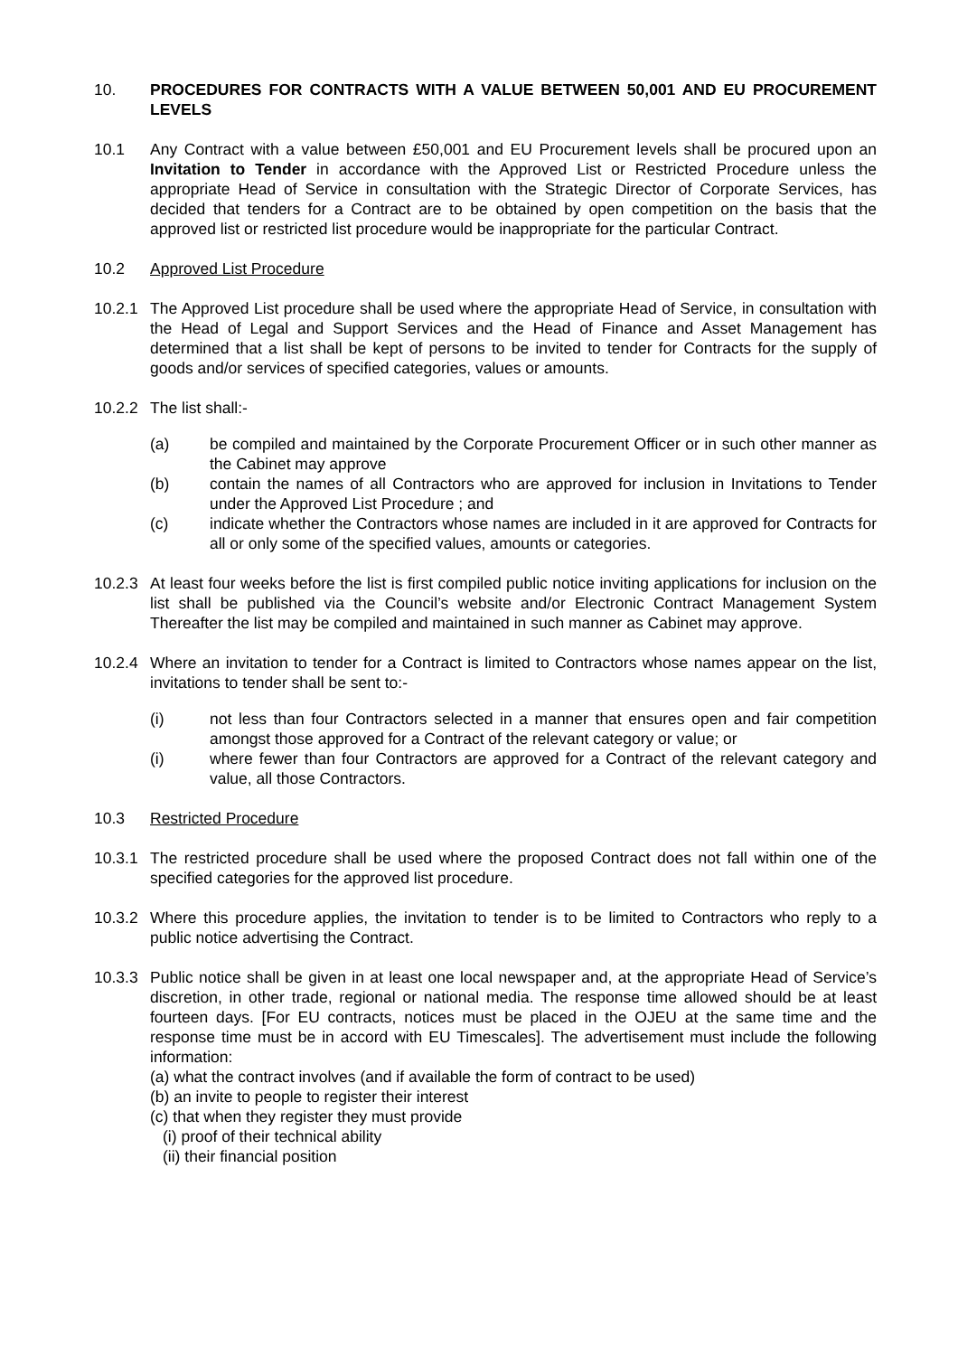10. PROCEDURES FOR CONTRACTS WITH A VALUE BETWEEN 50,001 AND EU PROCUREMENT LEVELS
10.1 Any Contract with a value between £50,001 and EU Procurement levels shall be procured upon an Invitation to Tender in accordance with the Approved List or Restricted Procedure unless the appropriate Head of Service in consultation with the Strategic Director of Corporate Services, has decided that tenders for a Contract are to be obtained by open competition on the basis that the approved list or restricted list procedure would be inappropriate for the particular Contract.
10.2 Approved List Procedure
10.2.1
The Approved List procedure shall be used where the appropriate Head of Service, in consultation with the Head of Legal and Support Services and the Head of Finance and Asset Management has determined that a list shall be kept of persons to be invited to tender for Contracts for the supply of goods and/or services of specified categories, values or amounts.
10.2.2
The list shall:-
(a) be compiled and maintained by the Corporate Procurement Officer or in such other manner as the Cabinet may approve
(b) contain the names of all Contractors who are approved for inclusion in Invitations to Tender under the Approved List Procedure ; and
(c) indicate whether the Contractors whose names are included in it are approved for Contracts for all or only some of the specified values, amounts or categories.
10.2.3
At least four weeks before the list is first compiled public notice inviting applications for inclusion on the list shall be published via the Council’s website and/or Electronic Contract Management System Thereafter the list may be compiled and maintained in such manner as Cabinet may approve.
10.2.4
Where an invitation to tender for a Contract is limited to Contractors whose names appear on the list, invitations to tender shall be sent to:-
(i) not less than four Contractors selected in a manner that ensures open and fair competition amongst those approved for a Contract of the relevant category or value; or
(i) where fewer than four Contractors are approved for a Contract of the relevant category and value, all those Contractors.
10.3 Restricted Procedure
10.3.1
The restricted procedure shall be used where the proposed Contract does not fall within one of the specified categories for the approved list procedure.
10.3.2
Where this procedure applies, the invitation to tender is to be limited to Contractors who reply to a public notice advertising the Contract.
10.3.3
Public notice shall be given in at least one local newspaper and, at the appropriate Head of Service’s discretion, in other trade, regional or national media. The response time allowed should be at least fourteen days. [For EU contracts, notices must be placed in the OJEU at the same time and the response time must be in accord with EU Timescales]. The advertisement must include the following information:
(a) what the contract involves (and if available the form of contract to be used)
(b) an invite to people to register their interest
(c) that when they register they must provide
(i) proof of their technical ability
(ii) their financial position